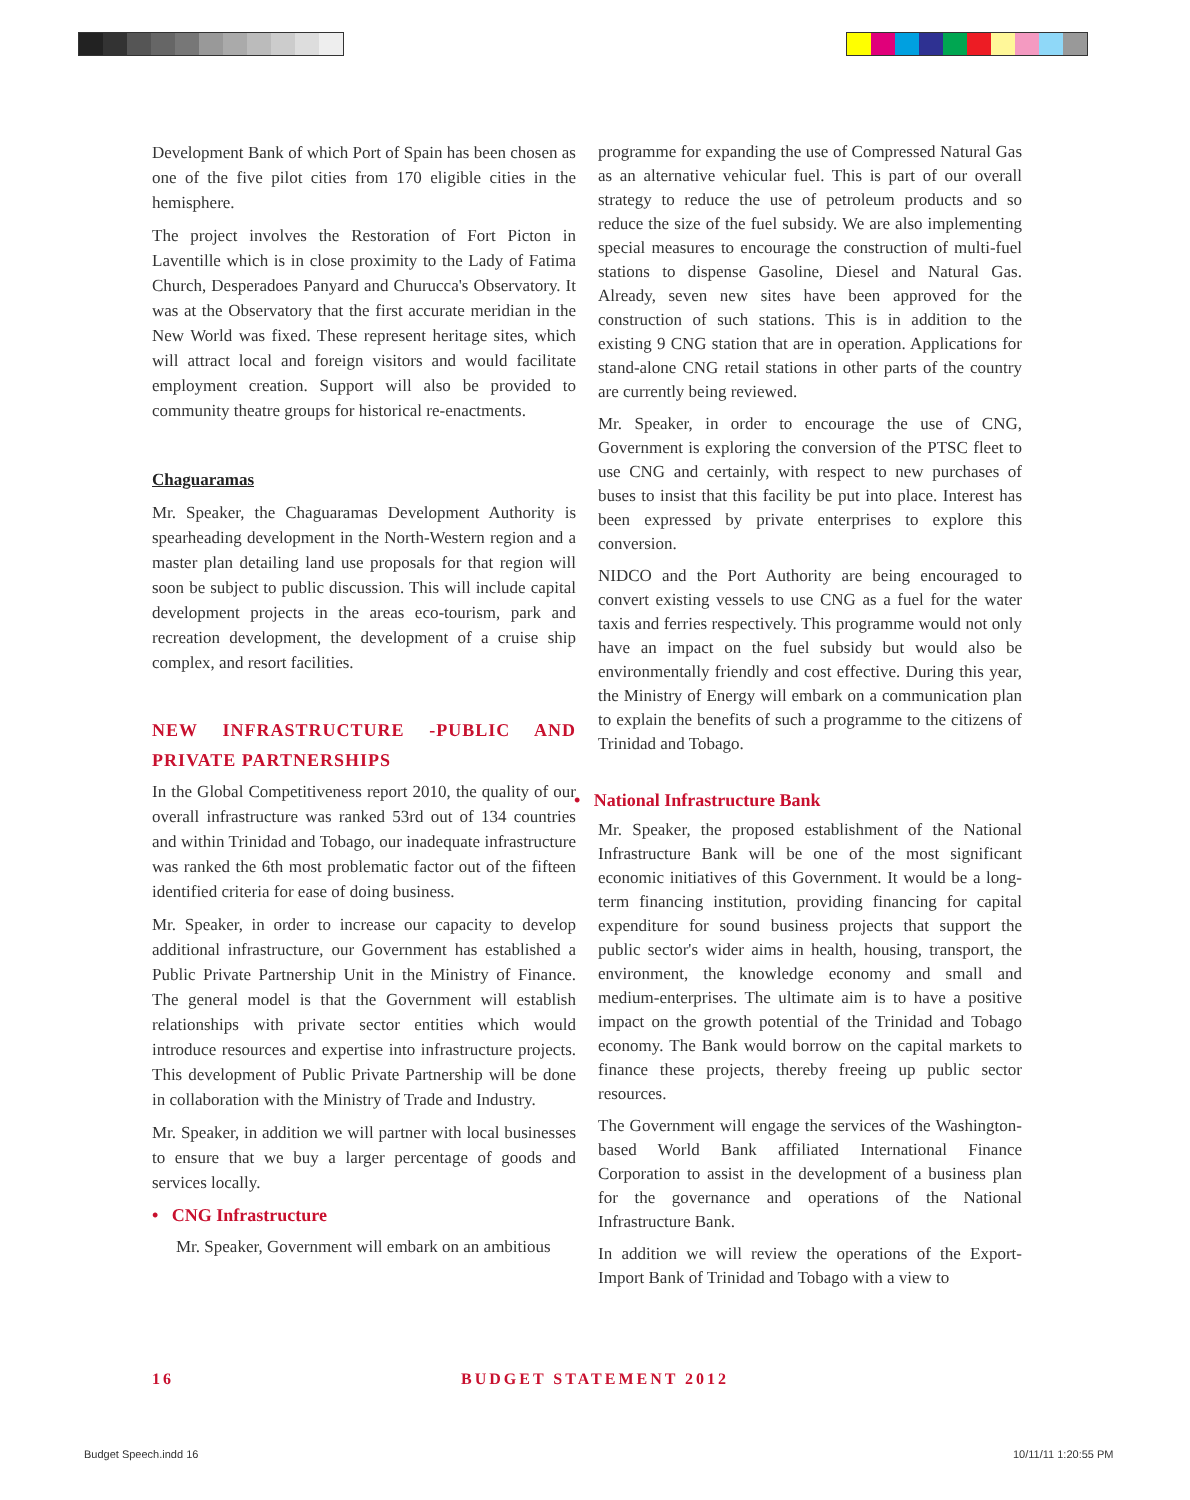Development Bank of which Port of Spain has been chosen as one of the five pilot cities from 170 eligible cities in the hemisphere.
The project involves the Restoration of Fort Picton in Laventille which is in close proximity to the Lady of Fatima Church, Desperadoes Panyard and Churucca's Observatory. It was at the Observatory that the first accurate meridian in the New World was fixed. These represent heritage sites, which will attract local and foreign visitors and would facilitate employment creation. Support will also be provided to community theatre groups for historical re-enactments.
Chaguaramas
Mr. Speaker, the Chaguaramas Development Authority is spearheading development in the North-Western region and a master plan detailing land use proposals for that region will soon be subject to public discussion. This will include capital development projects in the areas eco-tourism, park and recreation development, the development of a cruise ship complex, and resort facilities.
NEW INFRASTRUCTURE -PUBLIC AND PRIVATE PARTNERSHIPS
In the Global Competitiveness report 2010, the quality of our overall infrastructure was ranked 53rd out of 134 countries and within Trinidad and Tobago, our inadequate infrastructure was ranked the 6th most problematic factor out of the fifteen identified criteria for ease of doing business.
Mr. Speaker, in order to increase our capacity to develop additional infrastructure, our Government has established a Public Private Partnership Unit in the Ministry of Finance. The general model is that the Government will establish relationships with private sector entities which would introduce resources and expertise into infrastructure projects. This development of Public Private Partnership will be done in collaboration with the Ministry of Trade and Industry.
Mr. Speaker, in addition we will partner with local businesses to ensure that we buy a larger percentage of goods and services locally.
• CNG Infrastructure
Mr. Speaker, Government will embark on an ambitious
programme for expanding the use of Compressed Natural Gas as an alternative vehicular fuel. This is part of our overall strategy to reduce the use of petroleum products and so reduce the size of the fuel subsidy. We are also implementing special measures to encourage the construction of multi-fuel stations to dispense Gasoline, Diesel and Natural Gas. Already, seven new sites have been approved for the construction of such stations. This is in addition to the existing 9 CNG station that are in operation. Applications for stand-alone CNG retail stations in other parts of the country are currently being reviewed.
Mr. Speaker, in order to encourage the use of CNG, Government is exploring the conversion of the PTSC fleet to use CNG and certainly, with respect to new purchases of buses to insist that this facility be put into place. Interest has been expressed by private enterprises to explore this conversion.
NIDCO and the Port Authority are being encouraged to convert existing vessels to use CNG as a fuel for the water taxis and ferries respectively. This programme would not only have an impact on the fuel subsidy but would also be environmentally friendly and cost effective. During this year, the Ministry of Energy will embark on a communication plan to explain the benefits of such a programme to the citizens of Trinidad and Tobago.
• National Infrastructure Bank
Mr. Speaker, the proposed establishment of the National Infrastructure Bank will be one of the most significant economic initiatives of this Government. It would be a long-term financing institution, providing financing for capital expenditure for sound business projects that support the public sector's wider aims in health, housing, transport, the environment, the knowledge economy and small and medium-enterprises. The ultimate aim is to have a positive impact on the growth potential of the Trinidad and Tobago economy. The Bank would borrow on the capital markets to finance these projects, thereby freeing up public sector resources.
The Government will engage the services of the Washington-based World Bank affiliated International Finance Corporation to assist in the development of a business plan for the governance and operations of the National Infrastructure Bank.
In addition we will review the operations of the Export-Import Bank of Trinidad and Tobago with a view to
16 BUDGET STATEMENT 2012
Budget Speech.indd 16 10/11/11 1:20:55 PM